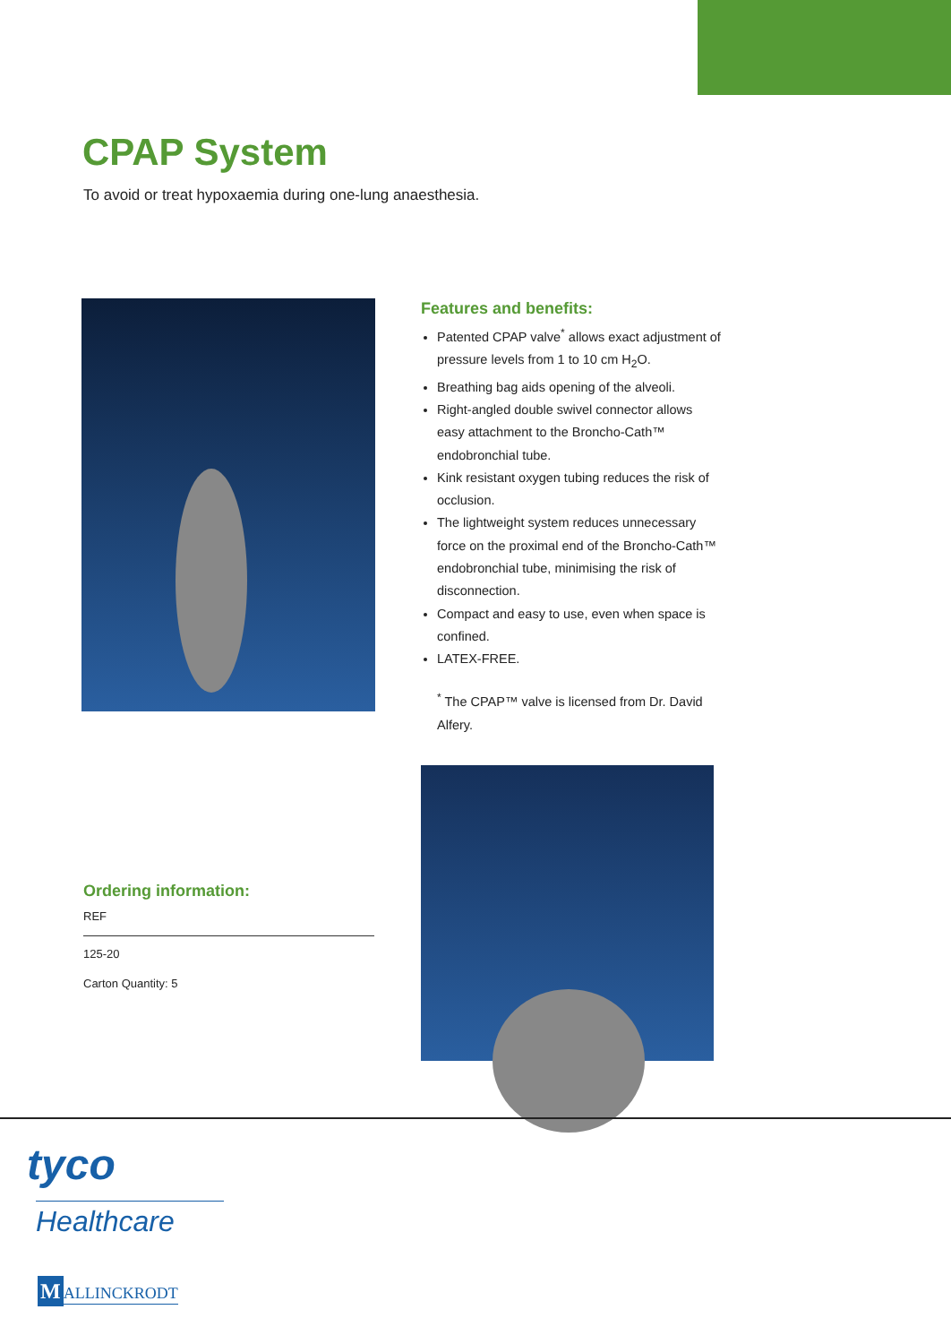CPAP System
To avoid or treat hypoxaemia during one-lung anaesthesia.
Features and benefits:
Patented CPAP valve<sup>*</sup> allows exact adjustment of pressure levels from 1 to 10 cm H<sub>2</sub>O.
Breathing bag aids opening of the alveoli.
Right-angled double swivel connector allows easy attachment to the Broncho-Cath™ endobronchial tube.
Kink resistant oxygen tubing reduces the risk of occlusion.
The lightweight system reduces unnecessary force on the proximal end of the Broncho-Cath™ endobronchial tube, minimising the risk of disconnection.
Compact and easy to use, even when space is confined.
LATEX-FREE.
<sup>*</sup> The CPAP™ valve is licensed from Dr. David Alfery.
Ordering information:
REF
125-20
Carton Quantity: 5
tyco
Healthcare
M ALLINCKRODT